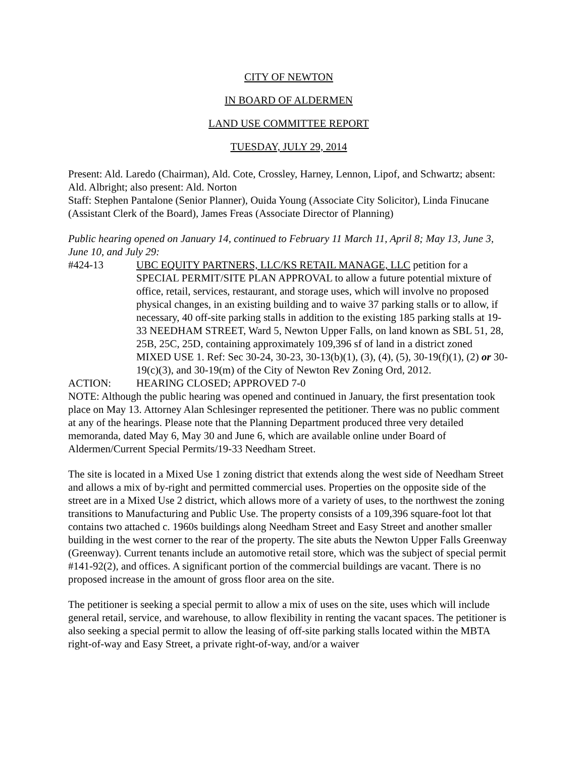CITY OF NEWTON
IN BOARD OF ALDERMEN
LAND USE COMMITTEE REPORT
TUESDAY, JULY 29, 2014
Present: Ald. Laredo (Chairman), Ald. Cote, Crossley, Harney, Lennon, Lipof, and Schwartz; absent: Ald. Albright; also present: Ald. Norton
Staff: Stephen Pantalone (Senior Planner), Ouida Young (Associate City Solicitor), Linda Finucane (Assistant Clerk of the Board), James Freas (Associate Director of Planning)
Public hearing opened on January 14, continued to February 11 March 11, April 8; May 13, June 3, June 10, and July 29:
#424-13 UBC EQUITY PARTNERS, LLC/KS RETAIL MANAGE, LLC petition for a SPECIAL PERMIT/SITE PLAN APPROVAL to allow a future potential mixture of office, retail, services, restaurant, and storage uses, which will involve no proposed physical changes, in an existing building and to waive 37 parking stalls or to allow, if necessary, 40 off-site parking stalls in addition to the existing 185 parking stalls at 19-33 NEEDHAM STREET, Ward 5, Newton Upper Falls, on land known as SBL 51, 28, 25B, 25C, 25D, containing approximately 109,396 sf of land in a district zoned MIXED USE 1. Ref: Sec 30-24, 30-23, 30-13(b)(1), (3), (4), (5), 30-19(f)(1), (2) or 30-19(c)(3), and 30-19(m) of the City of Newton Rev Zoning Ord, 2012.
ACTION: HEARING CLOSED; APPROVED 7-0
NOTE: Although the public hearing was opened and continued in January, the first presentation took place on May 13. Attorney Alan Schlesinger represented the petitioner. There was no public comment at any of the hearings. Please note that the Planning Department produced three very detailed memoranda, dated May 6, May 30 and June 6, which are available online under Board of Aldermen/Current Special Permits/19-33 Needham Street.
The site is located in a Mixed Use 1 zoning district that extends along the west side of Needham Street and allows a mix of by-right and permitted commercial uses. Properties on the opposite side of the street are in a Mixed Use 2 district, which allows more of a variety of uses, to the northwest the zoning transitions to Manufacturing and Public Use. The property consists of a 109,396 square-foot lot that contains two attached c. 1960s buildings along Needham Street and Easy Street and another smaller building in the west corner to the rear of the property. The site abuts the Newton Upper Falls Greenway (Greenway). Current tenants include an automotive retail store, which was the subject of special permit #141-92(2), and offices. A significant portion of the commercial buildings are vacant. There is no proposed increase in the amount of gross floor area on the site.
The petitioner is seeking a special permit to allow a mix of uses on the site, uses which will include general retail, service, and warehouse, to allow flexibility in renting the vacant spaces. The petitioner is also seeking a special permit to allow the leasing of off-site parking stalls located within the MBTA right-of-way and Easy Street, a private right-of-way, and/or a waiver